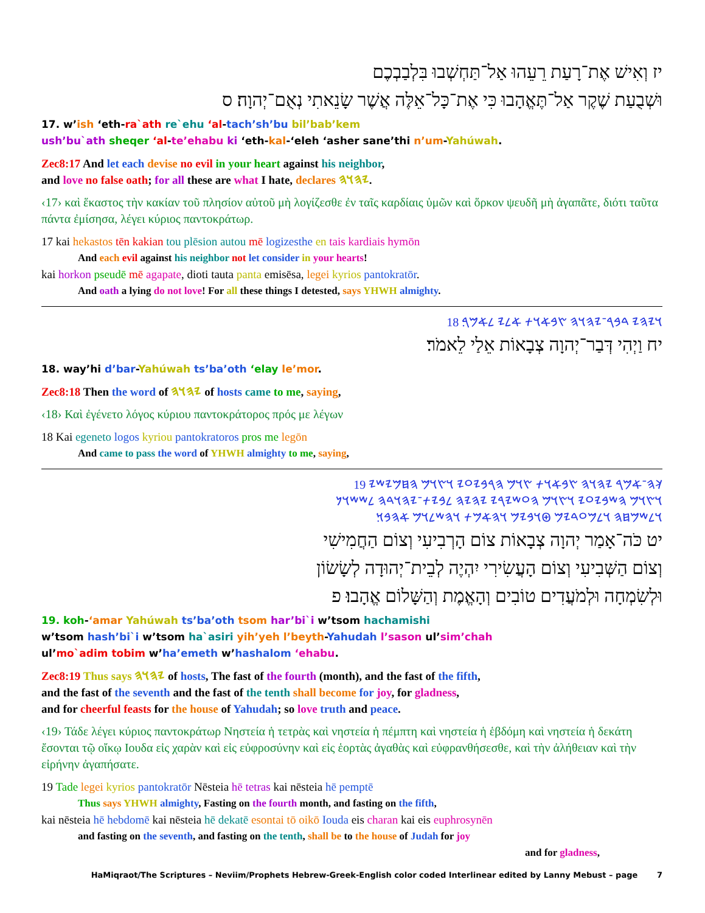יז וְאִישׁ אֶת־רָעַת רֵעֵהוּ אַל־תַּחְשְׁבוּ בִּלְבַבְכֶם
וּשְׁבֻעַת שֶׁקֶר אַל־תֶּאֱהָבוּ כִּי אֶת־כָּל־אֵלֶּה אֲשֶׁר שָׂנֵאתִי נְאֻם־יְהוָה׃ ס
17. w’ish ‘eth-ra`ath re`ehu ‘al-tach’sh’bu bil’bab’kem
ush’bu`ath sheqer ‘al-te’ehabu ki ‘eth-kal-‘eleh ‘asher sane’thi n’um-Yahúwah.
Zec8:17 And let each devise no evil in your heart against his neighbor,
and love no false oath; for all these are what I hate, declares 𐤉𐤄𐤅𐤄.
‹17› καὶ ἕκαστος τὴν κακίαν τοῦ πλησίον αὐτοῦ μὴ λογίζεσθε ἐν ταῖς καρδίαις ὑμῶν καὶ ὅρκον ψευδῆ μὴ ἀγαπᾶτε, διότι ταῦτα πάντα ἐμίσησα, λέγει κύριος παντοκράτωρ.
17 kai hekastos tēn kakian tou plēsion autou mē logizesthe en tais kardiais hymōn
And each evil against his neighbor not let consider in your hearts!
kai horkon pseudē mē agapate, dioti tauta panta emisēsa, legei kyrios pantokratōr.
And oath a lying do not love! For all these things I detested, says YHWH almighty.
18 𐤅𐤉𐤄𐤉 𐤃𐤁𐤓־𐤉𐤄𐤅𐤄 𐤑𐤁𐤀𐤅𐤕 𐤀𐤋𐤉 𐤋𐤀𐤌𐤓׃
יח וַיְהִי דְּבַר־יְהוָה צְבָאוֹת אֵלַי לֵאמֹר׃
18. way’hi d’bar-Yahúwah ts’ba’oth ‘elay le’mor.
Zec8:18 Then the word of 𐤉𐤄𐤅𐤄 of hosts came to me, saying,
‹18› Καὶ ἐγένετο λόγος κύριου παντοκράτορος πρός με λέγων
18 Kai egeneto logos kyriou pantokratoros pros me legōn
And came to pass the word of YHWH almighty to me, saying,
19 𐤊𐤄־𐤀𐤌𐤓 𐤉𐤄𐤅𐤄 𐤑𐤁𐤀𐤅𐤕 𐤑𐤅𐤌 𐤄𐤓𐤁𐤉𐤏𐤉 𐤅𐤑𐤅𐤌 𐤄𐤇𐤌𐤉𐤔𐤉
𐤅𐤑𐤅𐤌 𐤄𐤔𐤁𐤉𐤏𐤉 𐤅𐤑𐤅𐤌 𐤄𐤏𐤔𐤉𐤓𐤉 𐤉𐤄𐤉𐤄 𐤋𐤁𐤉𐤕־𐤉𐤄𐤅𐤃𐤄 𐤋𐤔𐤔𐤅𐤍
𐤅𐤋𐤔𐤌𐤇𐤄 𐤅𐤋𐤌𐤏𐤃𐤉𐤌 𐤈𐤅𐤁𐤉𐤌 𐤅𐤄𐤀𐤌𐤕 𐤅𐤄𐤔𐤋𐤅𐤌 𐤀𐤄𐤁𐤅׃
יט כֹּה־אָמַר יְהוָה צְבָאוֹת צוֹם הָרְבִיעִי וְצוֹם הַחֲמִישִׁי
וְצוֹם הַשְּׁבִיעִי וְצוֹם הָעֲשִׂירִי יִהְיֶה לְבֵית־יְהוּדָה לְשָׂשׂוֹן
וּלְשִׂמְחָה וּלְמֹעֲדִים טוֹבִים וְהָאֱמֶת וְהַשָּׁלוֹם אֱהָבוּ׃ פ
19. koh-‘amar Yahúwah ts’ba’oth tsom har’bi`i w’tsom hachamishi
w’tsom hash’bi`i w’tsom ha`asiri yih’yeh l’beyth-Yahudah l’sason ul’sim’chah
ul’mo`adim tobim w’ha’emeth w’hashalom ‘ehabu.
Zec8:19 Thus says 𐤉𐤄𐤅𐤄 of hosts, The fast of the fourth (month), and the fast of the fifth,
and the fast of the seventh and the fast of the tenth shall become for joy, for gladness,
and for cheerful feasts for the house of Yahudah; so love truth and peace.
‹19› Τάδε λέγει κύριος παντοκράτωρ Νηστεία ἡ τετρὰς καὶ νηστεία ἡ πέμπτη καὶ νηστεία ἡ ἑβδόμη καὶ νηστεία ἡ δεκάτη ἔσονται τῷ οἴκῳ Ιουδα εἰς χαρὰν καὶ εἰς εὐφροσύνην καὶ εἰς ἑορτὰς ἀγαθὰς καὶ εὐφρανθήσεσθε, καὶ τὴν ἀλήθειαν καὶ τὴν εἰρήνην ἀγαπήσατε.
19 Tade legei kyrios pantokratōr Nēsteia hē tetras kai nēsteia hē pemptē
Thus says YHWH almighty, Fasting on the fourth month, and fasting on the fifth,
kai nēsteia hē hebdomē kai nēsteia hē dekatē esontai tō oikō Iouda eis charan kai eis euphrosynēn
and fasting on the seventh, and fasting on the tenth, shall be to the house of Judah for joy
and for gladness,
HaMiqraot/The Scriptures – Neviim/Prophets Hebrew-Greek-English color coded Interlinear edited by Lanny Mebust – page 7